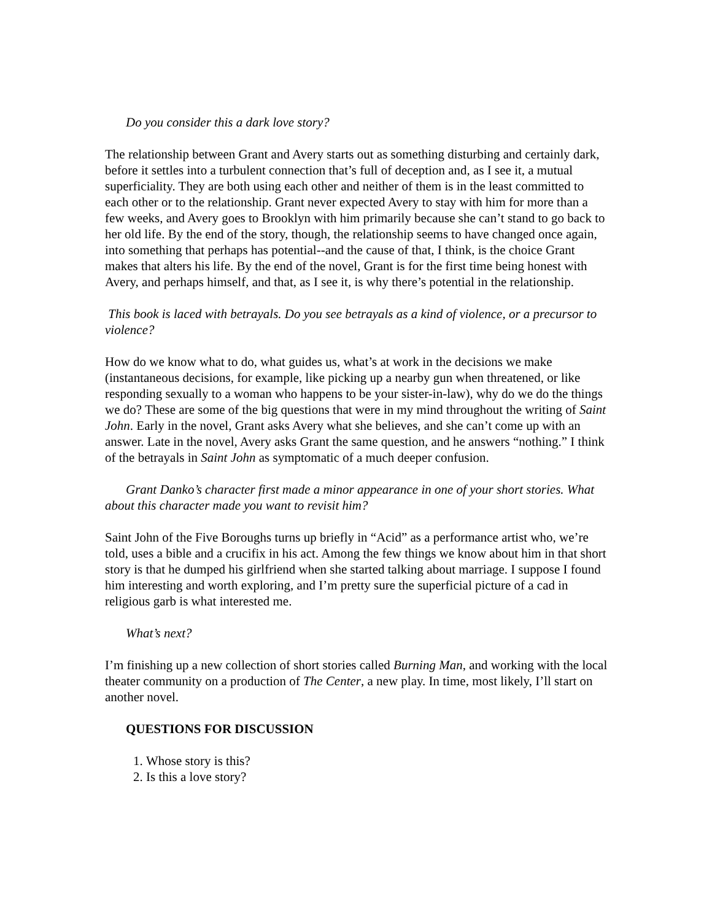Do you consider this a dark love story?
The relationship between Grant and Avery starts out as something disturbing and certainly dark, before it settles into a turbulent connection that’s full of deception and, as I see it, a mutual superficiality. They are both using each other and neither of them is in the least committed to each other or to the relationship. Grant never expected Avery to stay with him for more than a few weeks, and Avery goes to Brooklyn with him primarily because she can’t stand to go back to her old life. By the end of the story, though, the relationship seems to have changed once again, into something that perhaps has potential--and the cause of that, I think, is the choice Grant makes that alters his life. By the end of the novel, Grant is for the first time being honest with Avery, and perhaps himself, and that, as I see it, is why there’s potential in the relationship.
This book is laced with betrayals. Do you see betrayals as a kind of violence, or a precursor to violence?
How do we know what to do, what guides us, what’s at work in the decisions we make (instantaneous decisions, for example, like picking up a nearby gun when threatened, or like responding sexually to a woman who happens to be your sister-in-law), why do we do the things we do? These are some of the big questions that were in my mind throughout the writing of Saint John. Early in the novel, Grant asks Avery what she believes, and she can’t come up with an answer. Late in the novel, Avery asks Grant the same question, and he answers “nothing.” I think of the betrayals in Saint John as symptomatic of a much deeper confusion.
Grant Danko’s character first made a minor appearance in one of your short stories. What about this character made you want to revisit him?
Saint John of the Five Boroughs turns up briefly in “Acid” as a performance artist who, we’re told, uses a bible and a crucifix in his act. Among the few things we know about him in that short story is that he dumped his girlfriend when she started talking about marriage. I suppose I found him interesting and worth exploring, and I’m pretty sure the superficial picture of a cad in religious garb is what interested me.
What’s next?
I’m finishing up a new collection of short stories called Burning Man, and working with the local theater community on a production of The Center, a new play. In time, most likely, I’ll start on another novel.
QUESTIONS FOR DISCUSSION
1. Whose story is this?
2. Is this a love story?